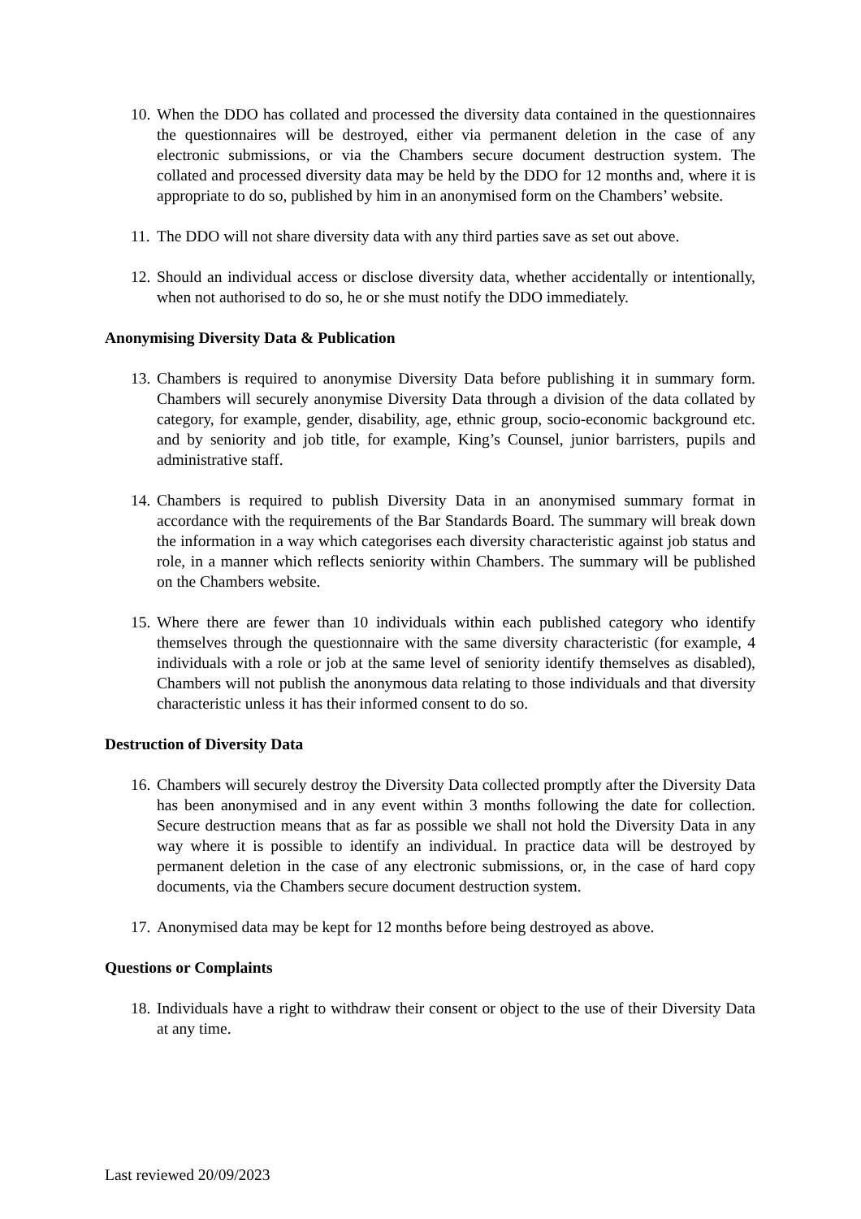10.
When the DDO has collated and processed the diversity data contained in the questionnaires the questionnaires will be destroyed, either via permanent deletion in the case of any electronic submissions, or via the Chambers secure document destruction system. The collated and processed diversity data may be held by the DDO for 12 months and, where it is appropriate to do so, published by him in an anonymised form on the Chambers’ website.
11.
The DDO will not share diversity data with any third parties save as set out above.
12.
Should an individual access or disclose diversity data, whether accidentally or intentionally, when not authorised to do so, he or she must notify the DDO immediately.
Anonymising Diversity Data & Publication
13.
Chambers is required to anonymise Diversity Data before publishing it in summary form. Chambers will securely anonymise Diversity Data through a division of the data collated by category, for example, gender, disability, age, ethnic group, socio-economic background etc. and by seniority and job title, for example, King’s Counsel, junior barristers, pupils and administrative staff.
14.
Chambers is required to publish Diversity Data in an anonymised summary format in accordance with the requirements of the Bar Standards Board. The summary will break down the information in a way which categorises each diversity characteristic against job status and role, in a manner which reflects seniority within Chambers. The summary will be published on the Chambers website.
15.
Where there are fewer than 10 individuals within each published category who identify themselves through the questionnaire with the same diversity characteristic (for example, 4 individuals with a role or job at the same level of seniority identify themselves as disabled), Chambers will not publish the anonymous data relating to those individuals and that diversity characteristic unless it has their informed consent to do so.
Destruction of Diversity Data
16.
Chambers will securely destroy the Diversity Data collected promptly after the Diversity Data has been anonymised and in any event within 3 months following the date for collection. Secure destruction means that as far as possible we shall not hold the Diversity Data in any way where it is possible to identify an individual. In practice data will be destroyed by permanent deletion in the case of any electronic submissions, or, in the case of hard copy documents, via the Chambers secure document destruction system.
17.
Anonymised data may be kept for 12 months before being destroyed as above.
Questions or Complaints
18.
Individuals have a right to withdraw their consent or object to the use of their Diversity Data at any time.
Last reviewed 20/09/2023